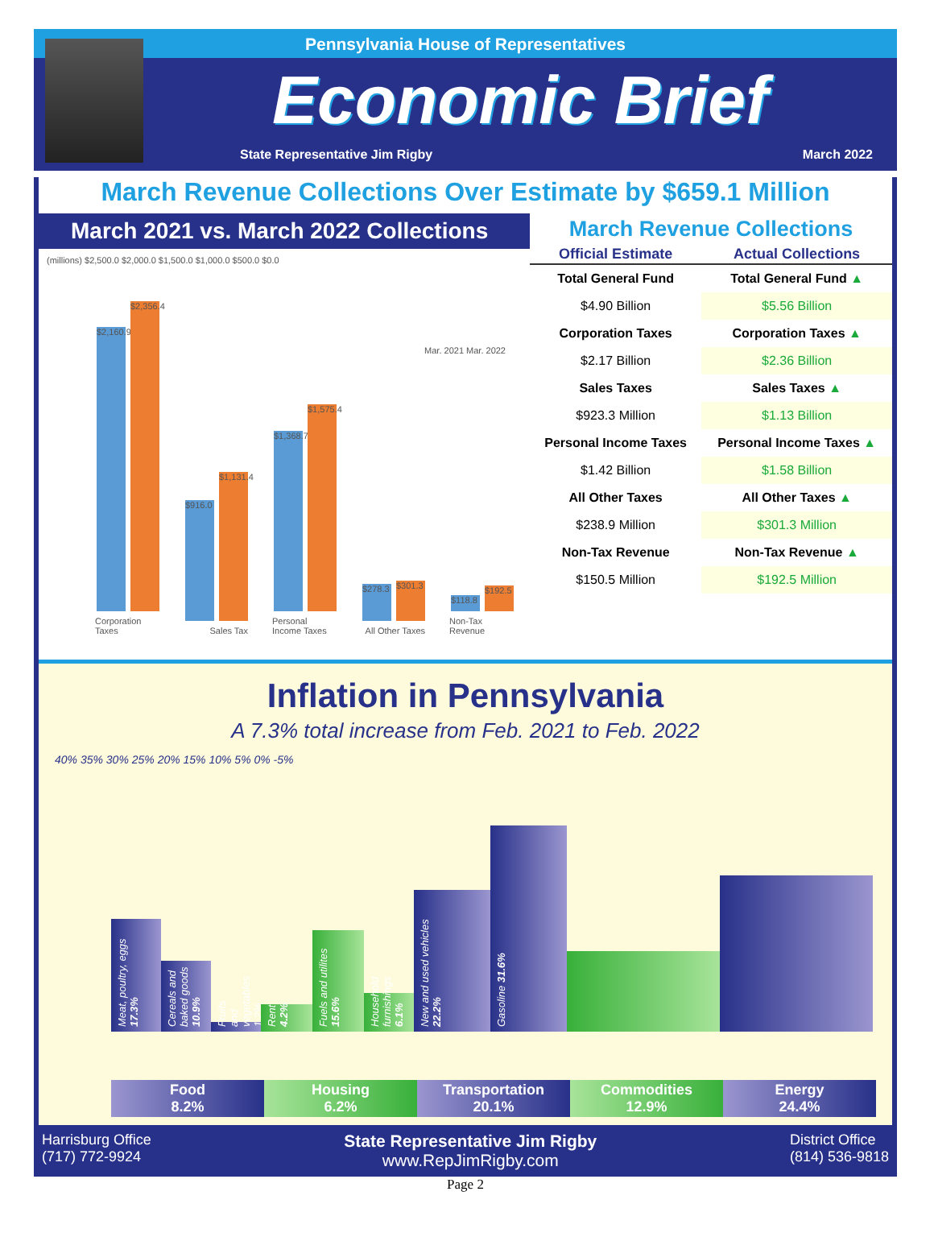Pennsylvania House of Representatives
Economic Brief
State Representative Jim Rigby March 2022
March Revenue Collections Over Estimate by $659.1 Million
March 2021 vs. March 2022 Collections
(millions) $2,500.0 $2,000.0 $1,500.0 $1,000.0 $500.0 $0.0
Mar. 2021 Mar. 2022
$2,160.9
$2,356.4
Corporation Taxes
$916.0
$1,131.4
Sales Tax
$1,368.7
$1,575.4
Personal Income Taxes
$278.3
$301.3
All Other Taxes
$118.8
$192.5
Non-Tax Revenue
March Revenue Collections
| Official Estimate | Actual Collections |
| --- | --- |
| Total General Fund | Total General Fund ▲ |
| $4.90 Billion | $5.56 Billion |
| Corporation Taxes | Corporation Taxes ▲ |
| $2.17 Billion | $2.36 Billion |
| Sales Taxes | Sales Taxes ▲ |
| $923.3 Million | $1.13 Billion |
| Personal Income Taxes | Personal Income Taxes ▲ |
| $1.42 Billion | $1.58 Billion |
| All Other Taxes | All Other Taxes ▲ |
| $238.9 Million | $301.3 Million |
| Non-Tax Revenue | Non-Tax Revenue ▲ |
| $150.5 Million | $192.5 Million |
Inflation in Pennsylvania
A 7.3% total increase from Feb. 2021 to Feb. 2022
40% 35% 30% 25% 20% 15% 10% 5% 0% -5%
Meat, poultry, eggs 17.3%
Cereals and baked goods 10.9%
Fruits and vegetables 1.2%
Rent 4.2%
Fuels and utilites 15.6%
Household furnishings 6.1%
New and used vehicles 22.2%
Gasoline 31.6%
Food
8.2%
Housing
6.2%
Transportation
20.1%
Commodities
12.9%
Energy
24.4%
Harrisburg Office
(717) 772-9924 State Representative Jim Rigby
www.RepJimRigby.com District Office
(814) 536-9818
Page 2